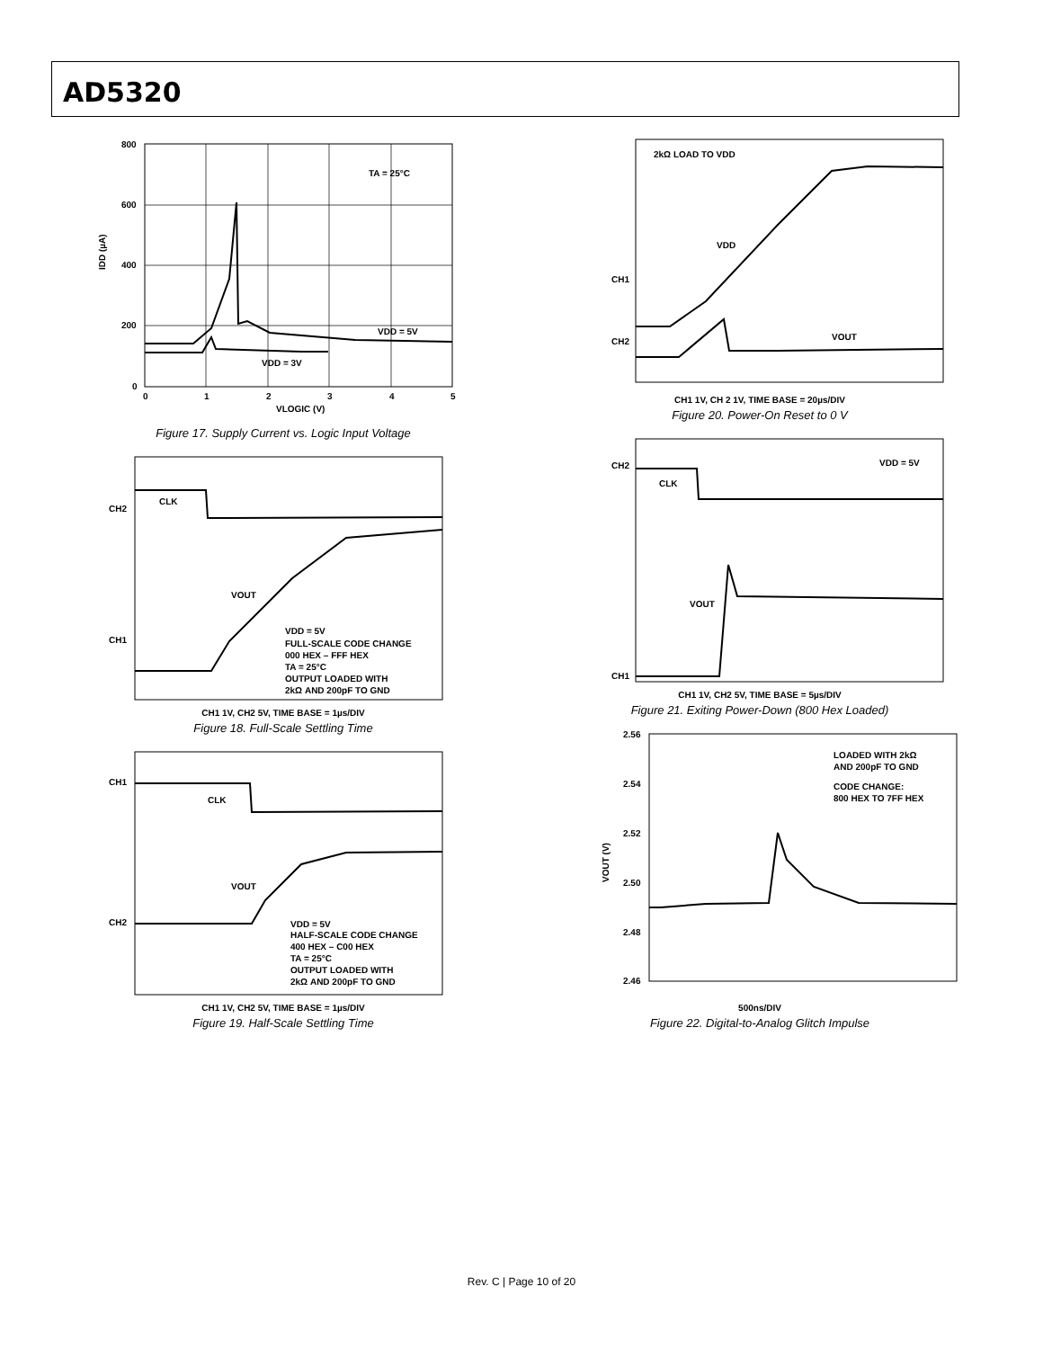AD5320
800
600
400
200
0
0
1
2
3
4
5
VLOGIC (V)
TA = 25°C
VDD = 5V
VDD = 3V
IDD (µA)
Figure 17. Supply Current vs. Logic Input Voltage
CH2
CH1
CLK
VOUT
VDD = 5V
FULL-SCALE CODE CHANGE
000 HEX – FFF HEX
TA = 25°C
OUTPUT LOADED WITH
2kΩ AND 200pF TO GND
CH1 1V, CH2 5V, TIME BASE = 1µs/DIV
Figure 18. Full-Scale Settling Time
CH1
CH2
CLK
VOUT
VDD = 5V
HALF-SCALE CODE CHANGE
400 HEX – C00 HEX
TA = 25°C
OUTPUT LOADED WITH
2kΩ AND 200pF TO GND
CH1 1V, CH2 5V, TIME BASE = 1µs/DIV
Figure 19. Half-Scale Settling Time
2kΩ LOAD TO VDD
VDD
VOUT
CH1
CH2
CH1 1V, CH 2 1V, TIME BASE = 20µs/DIV
Figure 20. Power-On Reset to 0 V
CH2
CH1
CLK
VOUT
VDD = 5V
CH1 1V, CH2 5V, TIME BASE = 5µs/DIV
Figure 21. Exiting Power-Down (800 Hex Loaded)
2.56
2.54
2.52
2.50
2.48
2.46
LOADED WITH 2kΩ
AND 200pF TO GND
CODE CHANGE:
800 HEX TO 7FF HEX
VOUT (V)
500ns/DIV
Figure 22. Digital-to-Analog Glitch Impulse
Rev. C | Page 10 of 20